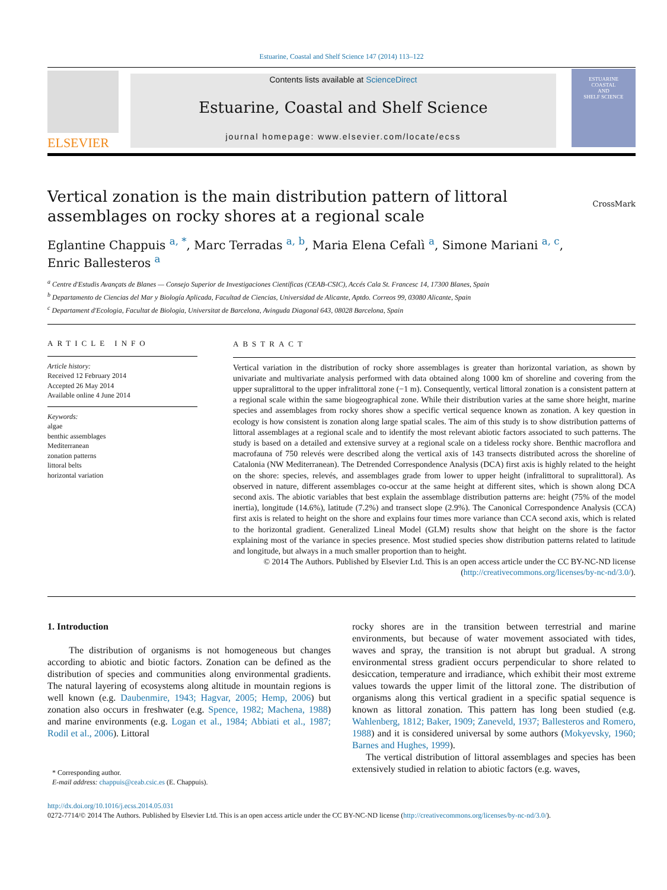Estuarine, Coastal and Shelf Science 147 (2014) 113–122
ELSEVIER
Contents lists available at ScienceDirect
Estuarine, Coastal and Shelf Science
journal homepage: www.elsevier.com/locate/ecss
ESTUARINE
COASTAL
AND
SHELF SCIENCE
Vertical zonation is the main distribution pattern of littoral
assemblages on rocky shores at a regional scale CrossMark
Eglantine Chappuis <sup>a, *</sup>, Marc Terradas <sup>a, b</sup>, Maria Elena Cefalì <sup>a</sup>, Simone Mariani <sup>a, c</sup>,
Enric Ballesteros <sup>a</sup>
<sup>a</sup> Centre d'Estudis Avançats de Blanes — Consejo Superior de Investigaciones Científicas (CEAB-CSIC), Accés Cala St. Francesc 14, 17300 Blanes, Spain
<sup>b</sup> Departamento de Ciencias del Mar y Biología Aplicada, Facultad de Ciencias, Universidad de Alicante, Aptdo. Correos 99, 03080 Alicante, Spain
<sup>c</sup> Departament d'Ecologia, Facultat de Biologia, Universitat de Barcelona, Avinguda Diagonal 643, 08028 Barcelona, Spain
ARTICLE INFO
Article history:
Received 12 February 2014
Accepted 26 May 2014
Available online 4 June 2014
Keywords:
algae
benthic assemblages
Mediterranean
zonation patterns
littoral belts
horizontal variation
ABSTRACT
Vertical variation in the distribution of rocky shore assemblages is greater than horizontal variation, as shown by univariate and multivariate analysis performed with data obtained along 1000 km of shoreline and covering from the upper supralittoral to the upper infralittoral zone (−1 m). Consequently, vertical littoral zonation is a consistent pattern at a regional scale within the same biogeographical zone. While their distribution varies at the same shore height, marine species and assemblages from rocky shores show a specific vertical sequence known as zonation. A key question in ecology is how consistent is zonation along large spatial scales. The aim of this study is to show distribution patterns of littoral assemblages at a regional scale and to identify the most relevant abiotic factors associated to such patterns. The study is based on a detailed and extensive survey at a regional scale on a tideless rocky shore. Benthic macroflora and macrofauna of 750 relevés were described along the vertical axis of 143 transects distributed across the shoreline of Catalonia (NW Mediterranean). The Detrended Correspondence Analysis (DCA) first axis is highly related to the height on the shore: species, relevés, and assemblages grade from lower to upper height (infralittoral to supralittoral). As observed in nature, different assemblages co-occur at the same height at different sites, which is shown along DCA second axis. The abiotic variables that best explain the assemblage distribution patterns are: height (75% of the model inertia), longitude (14.6%), latitude (7.2%) and transect slope (2.9%). The Canonical Correspondence Analysis (CCA) first axis is related to height on the shore and explains four times more variance than CCA second axis, which is related to the horizontal gradient. Generalized Lineal Model (GLM) results show that height on the shore is the factor explaining most of the variance in species presence. Most studied species show distribution patterns related to latitude and longitude, but always in a much smaller proportion than to height.
© 2014 The Authors. Published by Elsevier Ltd. This is an open access article under the CC BY-NC-ND license (http://creativecommons.org/licenses/by-nc-nd/3.0/).
1. Introduction
The distribution of organisms is not homogeneous but changes according to abiotic and biotic factors. Zonation can be defined as the distribution of species and communities along environmental gradients. The natural layering of ecosystems along altitude in mountain regions is well known (e.g. Daubenmire, 1943; Hagvar, 2005; Hemp, 2006) but zonation also occurs in freshwater (e.g. Spence, 1982; Machena, 1988) and marine environments (e.g. Logan et al., 1984; Abbiati et al., 1987; Rodil et al., 2006). Littoral
* Corresponding author.
E-mail address: chappuis@ceab.csic.es (E. Chappuis).
rocky shores are in the transition between terrestrial and marine environments, but because of water movement associated with tides, waves and spray, the transition is not abrupt but gradual. A strong environmental stress gradient occurs perpendicular to shore related to desiccation, temperature and irradiance, which exhibit their most extreme values towards the upper limit of the littoral zone. The distribution of organisms along this vertical gradient in a specific spatial sequence is known as littoral zonation. This pattern has long been studied (e.g. Wahlenberg, 1812; Baker, 1909; Zaneveld, 1937; Ballesteros and Romero, 1988) and it is considered universal by some authors (Mokyevsky, 1960; Barnes and Hughes, 1999).
The vertical distribution of littoral assemblages and species has been extensively studied in relation to abiotic factors (e.g. waves,
http://dx.doi.org/10.1016/j.ecss.2014.05.031
0272-7714/© 2014 The Authors. Published by Elsevier Ltd. This is an open access article under the CC BY-NC-ND license (http://creativecommons.org/licenses/by-nc-nd/3.0/).